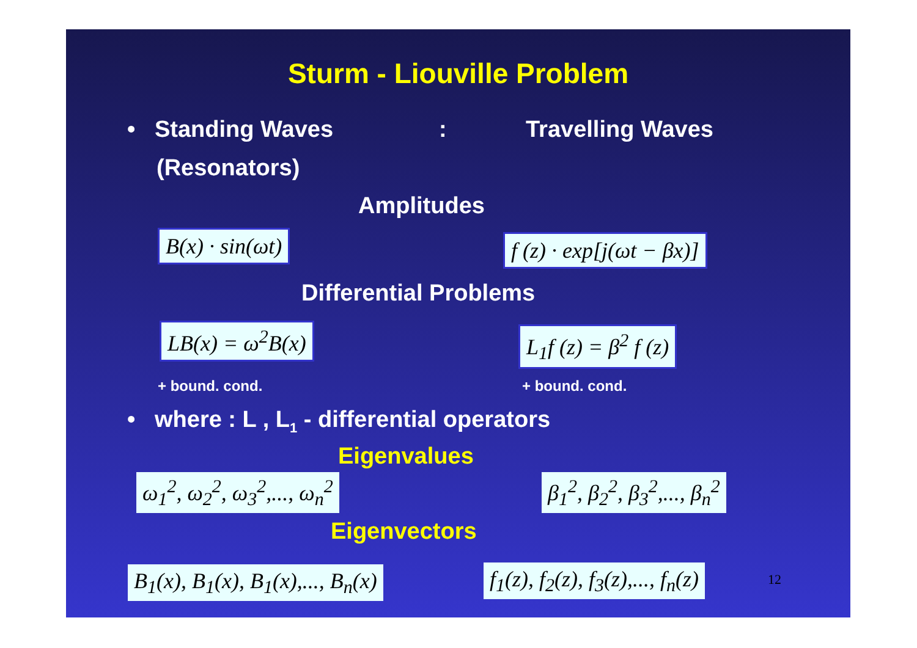Sturm - Liouville Problem
• Standing Waves : Travelling Waves
(Resonators)
Amplitudes
B(x) · sin(ωt) f (z) · exp[j(ωt − βx)]
Differential Problems
LB(x) = ω<sup>2</sup>B(x) L<sub>1</sub>f (z) = β<sup>2</sup> f (z)
+ bound. cond. + bound. cond.
• where : L , L<sub>1</sub> - differential operators
Eigenvalues
ω<sub>1</sub><sup>2</sup>, ω<sub>2</sub><sup>2</sup>, ω<sub>3</sub><sup>2</sup>,..., ω<sub>n</sub><sup>2</sup> β<sub>1</sub><sup>2</sup>, β<sub>2</sub><sup>2</sup>, β<sub>3</sub><sup>2</sup>,..., β<sub>n</sub><sup>2</sup>
Eigenvectors
B<sub>1</sub>(x), B<sub>1</sub>(x), B<sub>1</sub>(x),..., B<sub>n</sub>(x) f<sub>1</sub>(z), f<sub>2</sub>(z), f<sub>3</sub>(z),..., f<sub>n</sub>(z) 12